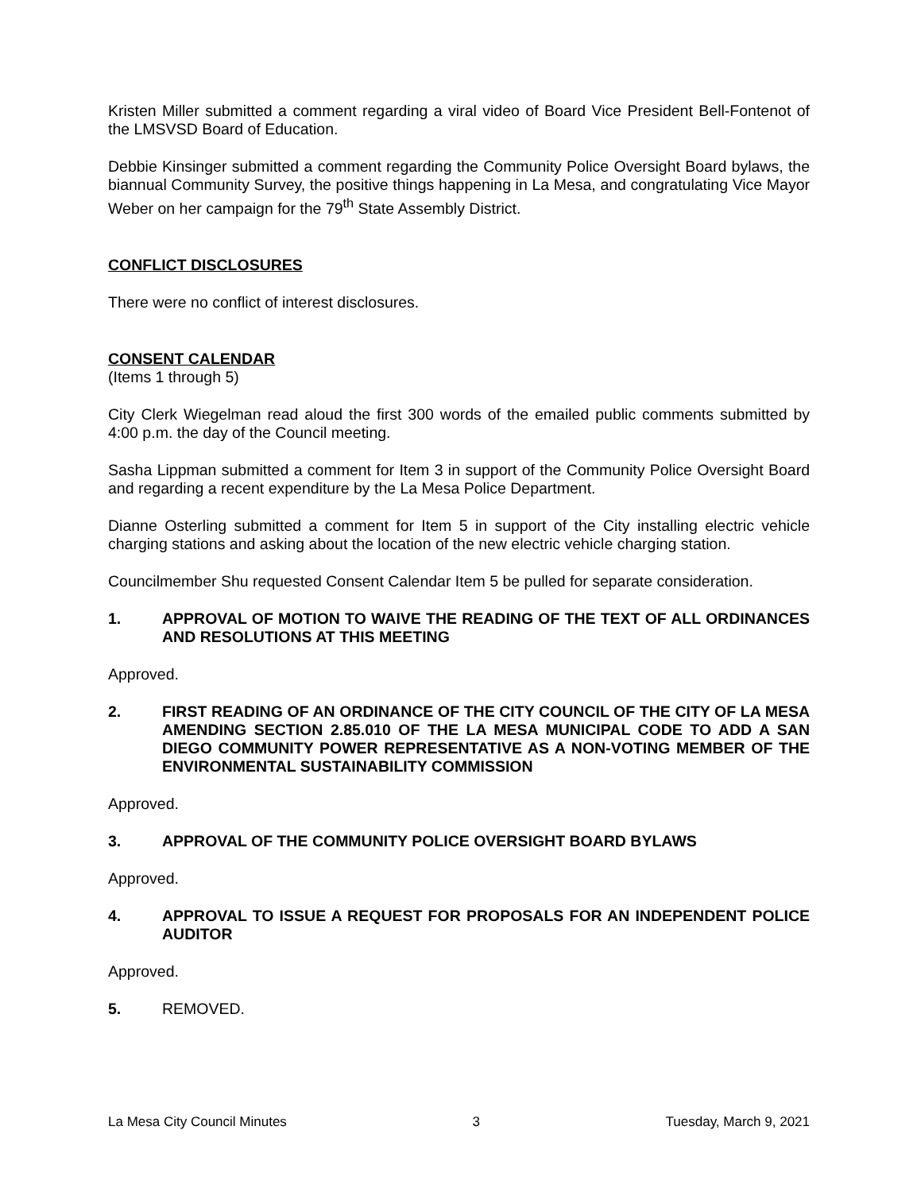Kristen Miller submitted a comment regarding a viral video of Board Vice President Bell-Fontenot of the LMSVSD Board of Education.
Debbie Kinsinger submitted a comment regarding the Community Police Oversight Board bylaws, the biannual Community Survey, the positive things happening in La Mesa, and congratulating Vice Mayor Weber on her campaign for the 79<sup>th</sup> State Assembly District.
CONFLICT DISCLOSURES
There were no conflict of interest disclosures.
CONSENT CALENDAR
(Items 1 through 5)
City Clerk Wiegelman read aloud the first 300 words of the emailed public comments submitted by 4:00 p.m. the day of the Council meeting.
Sasha Lippman submitted a comment for Item 3 in support of the Community Police Oversight Board and regarding a recent expenditure by the La Mesa Police Department.
Dianne Osterling submitted a comment for Item 5 in support of the City installing electric vehicle charging stations and asking about the location of the new electric vehicle charging station.
Councilmember Shu requested Consent Calendar Item 5 be pulled for separate consideration.
1. APPROVAL OF MOTION TO WAIVE THE READING OF THE TEXT OF ALL ORDINANCES AND RESOLUTIONS AT THIS MEETING
Approved.
2. FIRST READING OF AN ORDINANCE OF THE CITY COUNCIL OF THE CITY OF LA MESA AMENDING SECTION 2.85.010 OF THE LA MESA MUNICIPAL CODE TO ADD A SAN DIEGO COMMUNITY POWER REPRESENTATIVE AS A NON-VOTING MEMBER OF THE ENVIRONMENTAL SUSTAINABILITY COMMISSION
Approved.
3. APPROVAL OF THE COMMUNITY POLICE OVERSIGHT BOARD BYLAWS
Approved.
4. APPROVAL TO ISSUE A REQUEST FOR PROPOSALS FOR AN INDEPENDENT POLICE AUDITOR
Approved.
5. REMOVED.
La Mesa City Council Minutes 3 Tuesday, March 9, 2021